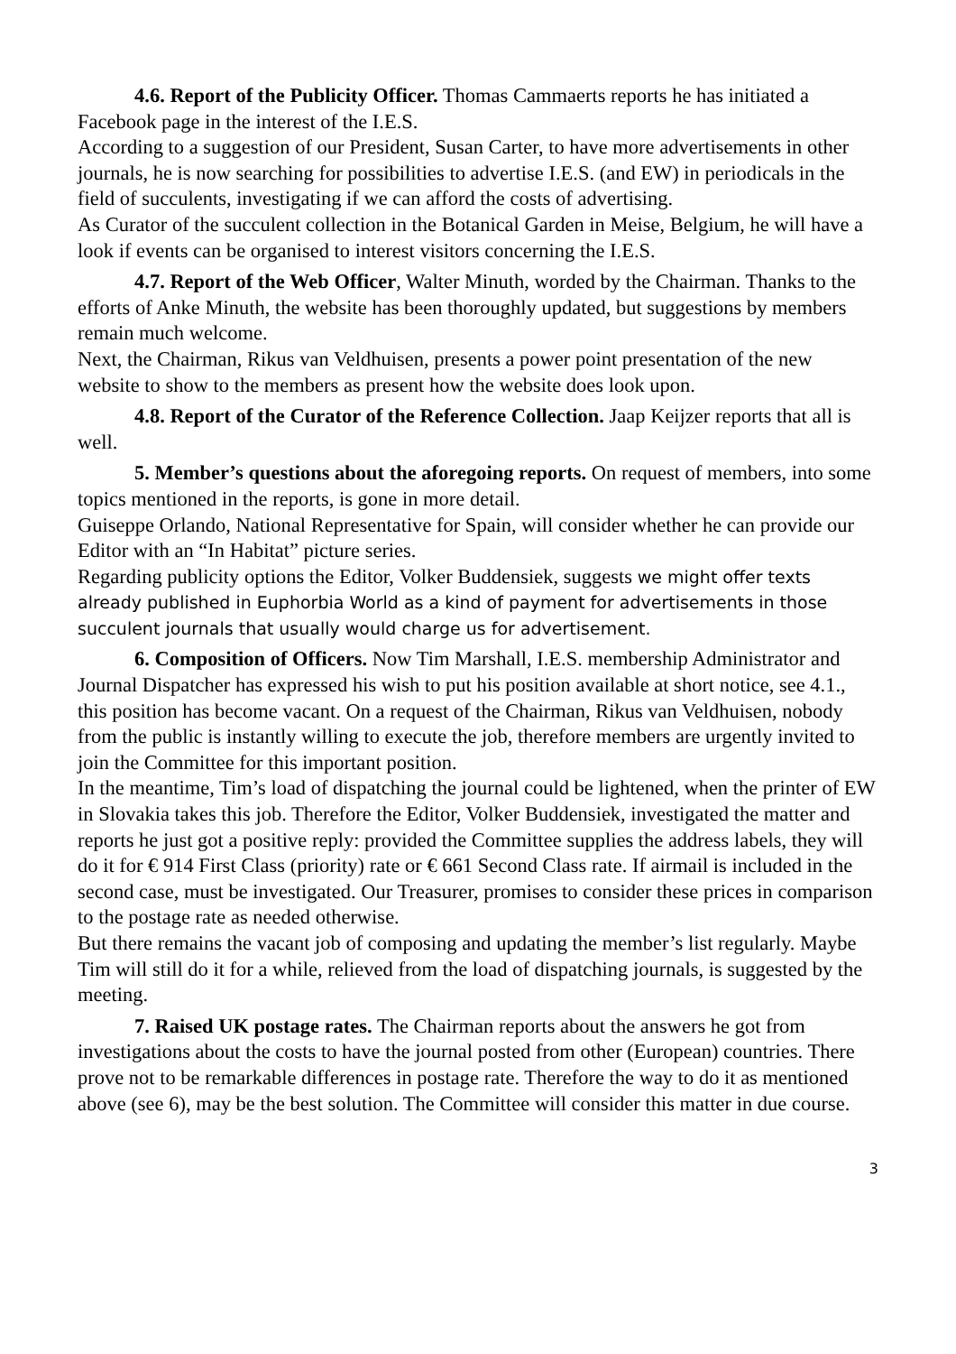4.6. Report of the Publicity Officer. Thomas Cammaerts reports he has initiated a Facebook page in the interest of the I.E.S.
According to a suggestion of our President, Susan Carter, to have more advertisements in other journals, he is now searching for possibilities to advertise I.E.S. (and EW) in periodicals in the field of succulents, investigating if we can afford the costs of advertising.
As Curator of the succulent collection in the Botanical Garden in Meise, Belgium, he will have a look if events can be organised to interest visitors concerning the I.E.S.
4.7. Report of the Web Officer, Walter Minuth, worded by the Chairman. Thanks to the efforts of Anke Minuth, the website has been thoroughly updated, but suggestions by members remain much welcome.
Next, the Chairman, Rikus van Veldhuisen, presents a power point presentation of the new website to show to the members as present how the website does look upon.
4.8. Report of the Curator of the Reference Collection. Jaap Keijzer reports that all is well.
5. Member’s questions about the aforegoing reports. On request of members, into some topics mentioned in the reports, is gone in more detail.
Guiseppe Orlando, National Representative for Spain, will consider whether he can provide our Editor with an “In Habitat” picture series.
Regarding publicity options the Editor, Volker Buddensiek, suggests we might offer texts already published in Euphorbia World as a kind of payment for advertisements in those succulent journals that usually would charge us for advertisement.
6. Composition of Officers. Now Tim Marshall, I.E.S. membership Administrator and Journal Dispatcher has expressed his wish to put his position available at short notice, see 4.1., this position has become vacant. On a request of the Chairman, Rikus van Veldhuisen, nobody from the public is instantly willing to execute the job, therefore members are urgently invited to join the Committee for this important position.
In the meantime, Tim’s load of dispatching the journal could be lightened, when the printer of EW in Slovakia takes this job. Therefore the Editor, Volker Buddensiek, investigated the matter and reports he just got a positive reply: provided the Committee supplies the address labels, they will do it for € 914 First Class (priority) rate or € 661 Second Class rate. If airmail is included in the second case, must be investigated. Our Treasurer, promises to consider these prices in comparison to the postage rate as needed otherwise.
But there remains the vacant job of composing and updating the member’s list regularly. Maybe Tim will still do it for a while, relieved from the load of dispatching journals, is suggested by the meeting.
7. Raised UK postage rates. The Chairman reports about the answers he got from investigations about the costs to have the journal posted from other (European) countries. There prove not to be remarkable differences in postage rate. Therefore the way to do it as mentioned above (see 6), may be the best solution. The Committee will consider this matter in due course.
3